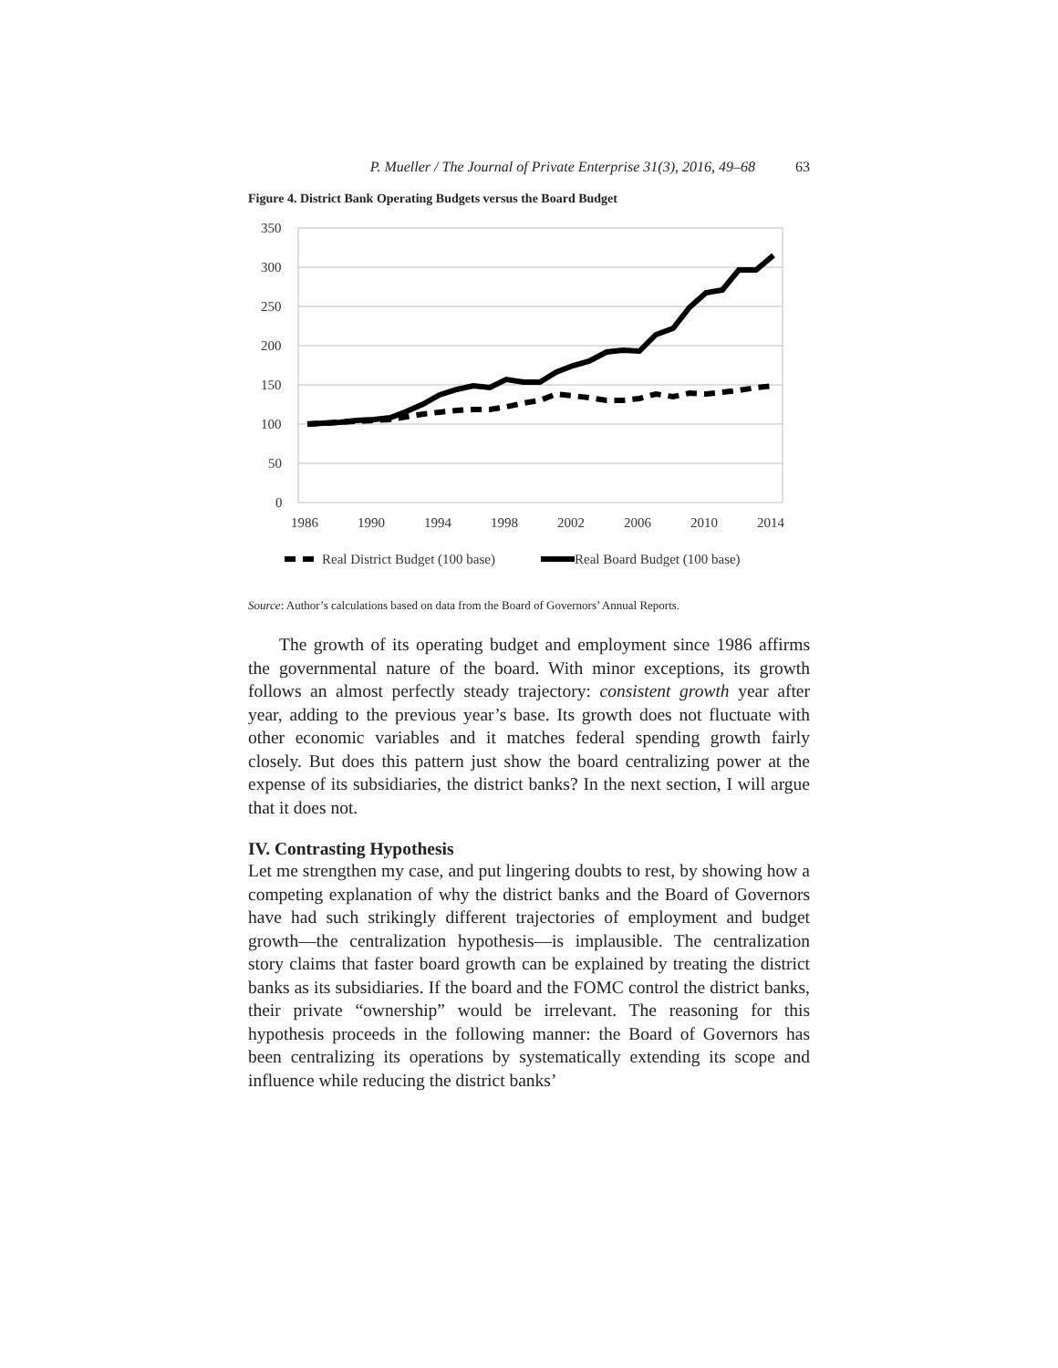P. Mueller / The Journal of Private Enterprise 31(3), 2016, 49–68 63
Figure 4. District Bank Operating Budgets versus the Board Budget
350
300
250
200
150
100
50
0
1986
1990
1994
1998
2002
2006
2010
2014
Real District Budget (100 base)
Real Board Budget (100 base)
Source: Author’s calculations based on data from the Board of Governors’ Annual Reports.
The growth of its operating budget and employment since 1986 affirms the governmental nature of the board. With minor exceptions, its growth follows an almost perfectly steady trajectory: consistent growth year after year, adding to the previous year’s base. Its growth does not fluctuate with other economic variables and it matches federal spending growth fairly closely. But does this pattern just show the board centralizing power at the expense of its subsidiaries, the district banks? In the next section, I will argue that it does not.
IV. Contrasting Hypothesis
Let me strengthen my case, and put lingering doubts to rest, by showing how a competing explanation of why the district banks and the Board of Governors have had such strikingly different trajectories of employment and budget growth—the centralization hypothesis—is implausible. The centralization story claims that faster board growth can be explained by treating the district banks as its subsidiaries. If the board and the FOMC control the district banks, their private “ownership” would be irrelevant. The reasoning for this hypothesis proceeds in the following manner: the Board of Governors has been centralizing its operations by systematically extending its scope and influence while reducing the district banks’